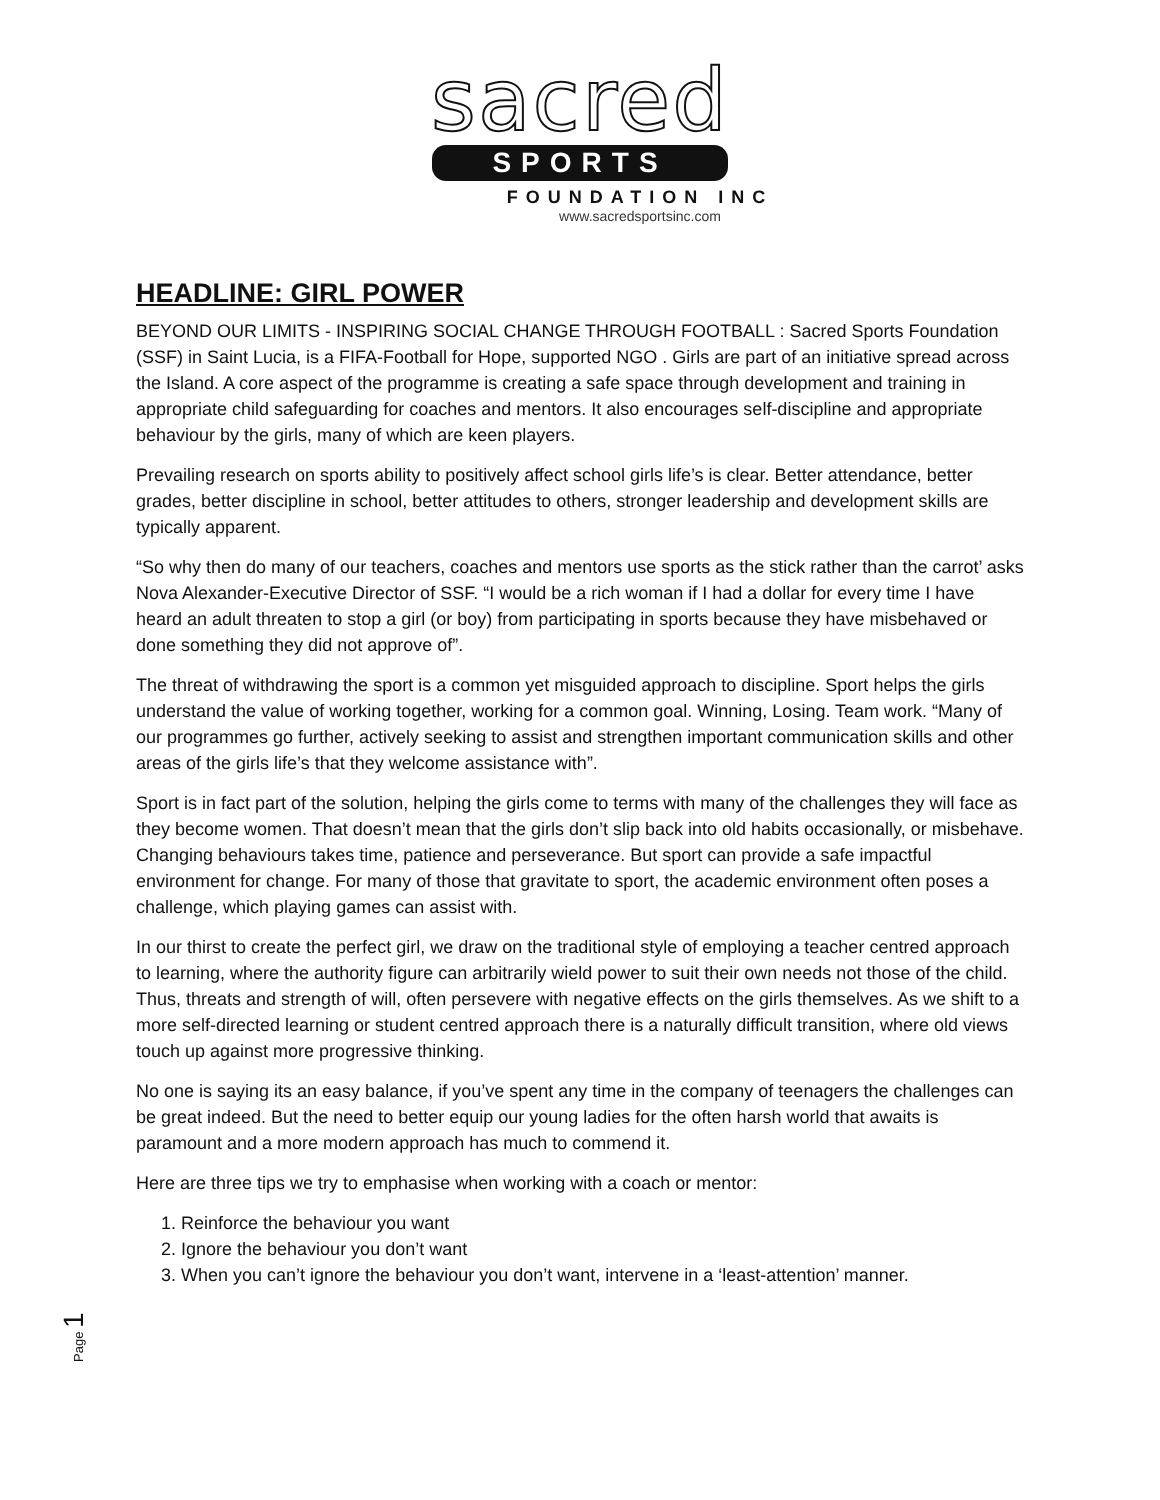sacred
SPORTS
FOUNDATION INC
www.sacredsportsinc.com
HEADLINE: GIRL POWER
BEYOND OUR LIMITS - INSPIRING SOCIAL CHANGE THROUGH FOOTBALL : Sacred Sports Foundation (SSF) in Saint Lucia, is a FIFA-Football for Hope, supported NGO . Girls are part of an initiative spread across the Island. A core aspect of the programme is creating a safe space through development and training in appropriate child safeguarding for coaches and mentors. It also encourages self-discipline and appropriate behaviour by the girls, many of which are keen players.
Prevailing research on sports ability to positively affect school girls life’s is clear. Better attendance, better grades, better discipline in school, better attitudes to others, stronger leadership and development skills are typically apparent.
“So why then do many of our teachers, coaches and mentors use sports as the stick rather than the carrot’ asks Nova Alexander-Executive Director of SSF. “I would be a rich woman if I had a dollar for every time I have heard an adult threaten to stop a girl (or boy) from participating in sports because they have misbehaved or done something they did not approve of”.
The threat of withdrawing the sport is a common yet misguided approach to discipline. Sport helps the girls understand the value of working together, working for a common goal. Winning, Losing. Team work. “Many of our programmes go further, actively seeking to assist and strengthen important communication skills and other areas of the girls life’s that they welcome assistance with”.
Sport is in fact part of the solution, helping the girls come to terms with many of the challenges they will face as they become women. That doesn’t mean that the girls don’t slip back into old habits occasionally, or misbehave. Changing behaviours takes time, patience and perseverance. But sport can provide a safe impactful environment for change. For many of those that gravitate to sport, the academic environment often poses a challenge, which playing games can assist with.
In our thirst to create the perfect girl, we draw on the traditional style of employing a teacher centred approach to learning, where the authority figure can arbitrarily wield power to suit their own needs not those of the child. Thus, threats and strength of will, often persevere with negative effects on the girls themselves. As we shift to a more self-directed learning or student centred approach there is a naturally difficult transition, where old views touch up against more progressive thinking.
No one is saying its an easy balance, if you’ve spent any time in the company of teenagers the challenges can be great indeed. But the need to better equip our young ladies for the often harsh world that awaits is paramount and a more modern approach has much to commend it.
Here are three tips we try to emphasise when working with a coach or mentor:
1. Reinforce the behaviour you want
2. Ignore the behaviour you don’t want
3. When you can’t ignore the behaviour you don’t want, intervene in a ‘least-attention’ manner.
Page 1